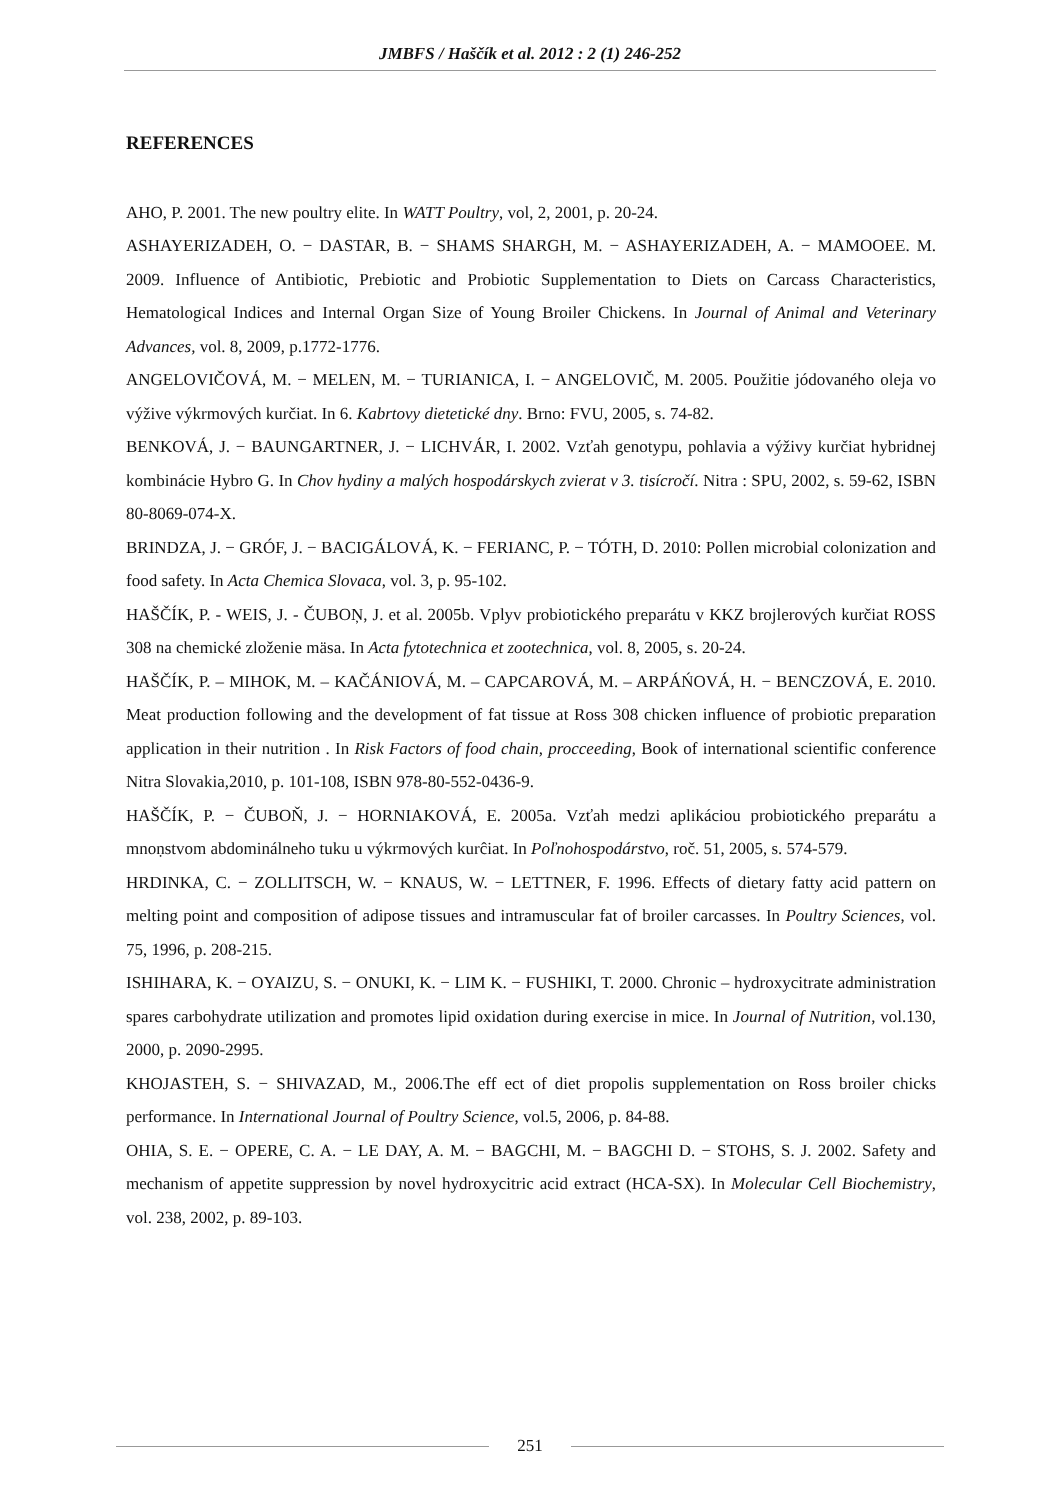JMBFS / Haščík et al. 2012 : 2 (1) 246-252
REFERENCES
AHO, P. 2001. The new poultry elite. In WATT Poultry, vol, 2, 2001, p. 20-24.
ASHAYERIZADEH, O. − DASTAR, B. − SHAMS SHARGH, M. − ASHAYERIZADEH, A. − MAMOOEE. M. 2009. Influence of Antibiotic, Prebiotic and Probiotic Supplementation to Diets on Carcass Characteristics, Hematological Indices and Internal Organ Size of Young Broiler Chickens. In Journal of Animal and Veterinary Advances, vol. 8, 2009, p.1772-1776.
ANGELOVIČOVÁ, M. − MELEN, M. − TURIANICA, I. − ANGELOVIČ, M. 2005. Použitie jódovaného oleja vo výžive výkrmových kurčiat. In 6. Kabrtovy dietetické dny. Brno: FVU, 2005, s. 74-82.
BENKOVÁ, J. − BAUNGARTNER, J. − LICHVÁR, I. 2002. Vzťah genotypu, pohlavia a výživy kurčiat hybridnej kombinácie Hybro G. In Chov hydiny a malých hospodárskych zvierat v 3. tisícročí. Nitra : SPU, 2002, s. 59-62, ISBN 80-8069-074-X.
BRINDZA, J. − GRÓF, J. − BACIGÁLOVÁ, K. − FERIANC, P. − TÓTH, D. 2010: Pollen microbial colonization and food safety. In Acta Chemica Slovaca, vol. 3, p. 95-102.
HAŠČÍK, P. - WEIS, J. - ČUBOŅ, J. et al. 2005b. Vplyv probiotického preparátu v KKZ brojlerových kurčiat ROSS 308 na chemické zloženie mäsa. In Acta fytotechnica et zootechnica, vol. 8, 2005, s. 20-24.
HAŠČÍK, P. – MIHOK, M. – KAČÁNIOVÁ, M. – CAPCAROVÁ, M. – ARPÁŃOVÁ, H. − BENCZOVÁ, E. 2010. Meat production following and the development of fat tissue at Ross 308 chicken influence of probiotic preparation application in their nutrition . In Risk Factors of food chain, procceeding, Book of international scientific conference Nitra Slovakia,2010, p. 101-108, ISBN 978-80-552-0436-9.
HAŠČÍK, P. − ČUBOŇ, J. − HORNIAKOVÁ, E. 2005a. Vzťah medzi aplikáciou probiotického preparátu a mnoṇstvom abdominálneho tuku u výkrmových kurĉiat. In Poľnohospodárstvo, roč. 51, 2005, s. 574-579.
HRDINKA, C. − ZOLLITSCH, W. − KNAUS, W. − LETTNER, F. 1996. Effects of dietary fatty acid pattern on melting point and composition of adipose tissues and intramuscular fat of broiler carcasses. In Poultry Sciences, vol. 75, 1996, p. 208-215.
ISHIHARA, K. − OYAIZU, S. − ONUKI, K. − LIM K. − FUSHIKI, T. 2000. Chronic – hydroxycitrate administration spares carbohydrate utilization and promotes lipid oxidation during exercise in mice. In Journal of Nutrition, vol.130, 2000, p. 2090-2995.
KHOJASTEH, S. − SHIVAZAD, M., 2006.The eff ect of diet propolis supplementation on Ross broiler chicks performance. In International Journal of Poultry Science, vol.5, 2006, p. 84-88.
OHIA, S. E. − OPERE, C. A. − LE DAY, A. M. − BAGCHI, M. − BAGCHI D. − STOHS, S. J. 2002. Safety and mechanism of appetite suppression by novel hydroxycitric acid extract (HCA-SX). In Molecular Cell Biochemistry, vol. 238, 2002, p. 89-103.
251